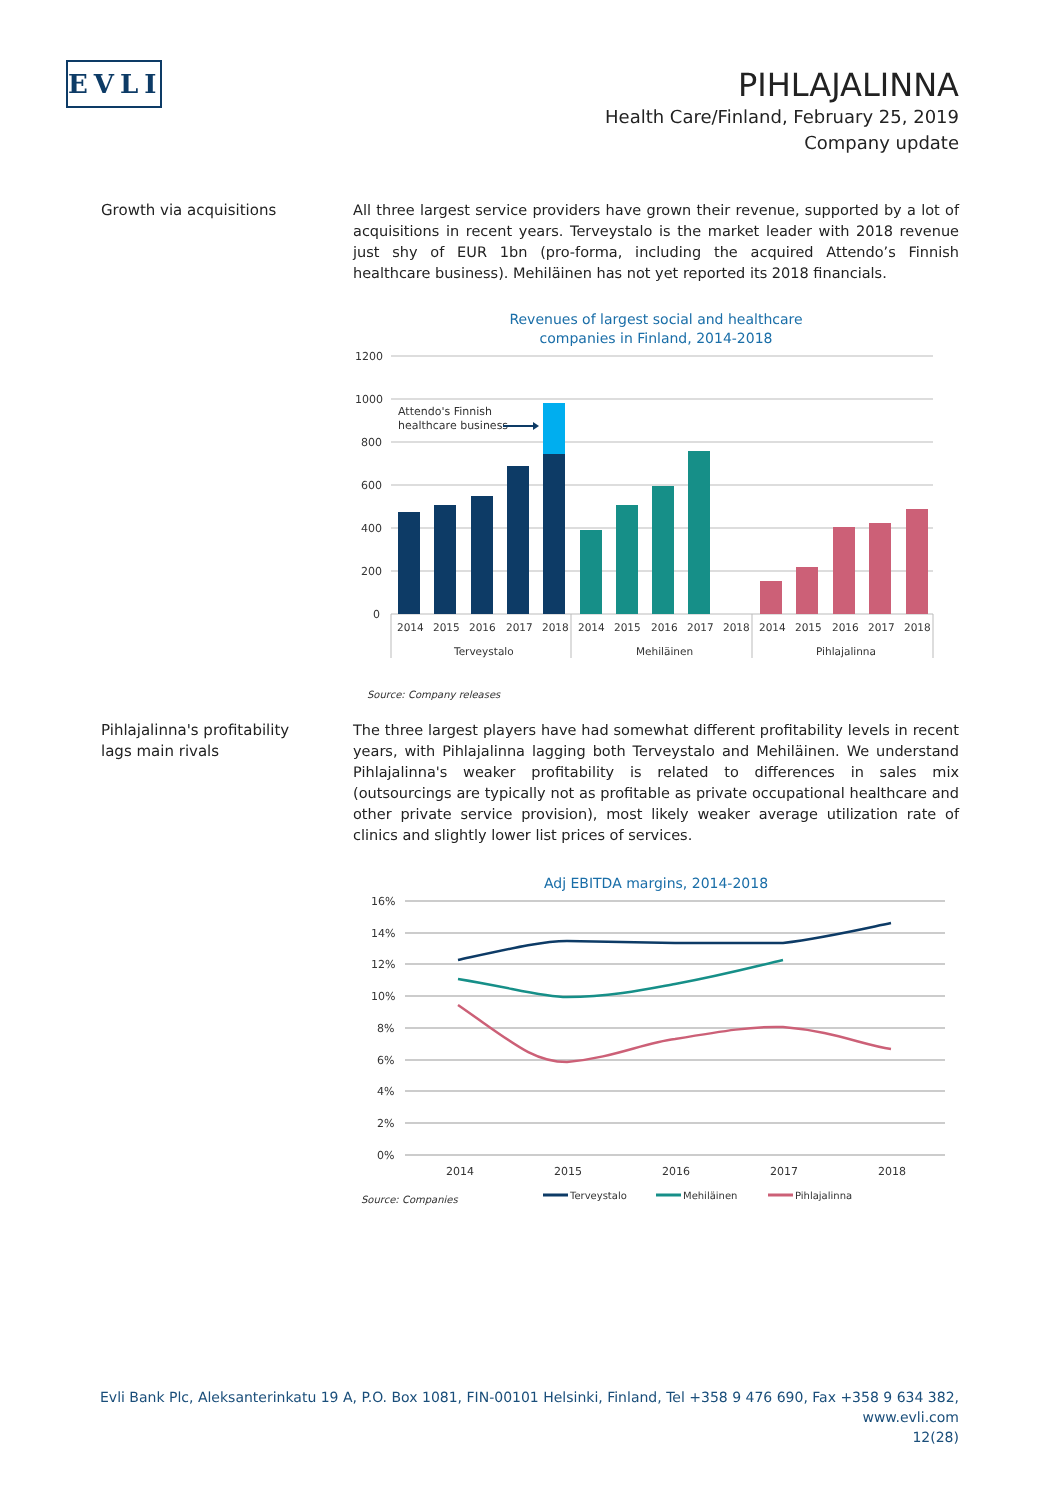EVLI
PIHLAJALINNA
Health Care/Finland, February 25, 2019
Company update
Growth via acquisitions All three largest service providers have grown their revenue, supported by a lot of acquisitions in recent years. Terveystalo is the market leader with 2018 revenue just shy of EUR 1bn (pro-forma, including the acquired Attendo’s Finnish healthcare business). Mehiläinen has not yet reported its 2018 financials.
Revenues of largest social and healthcare
companies in Finland, 2014-2018
1200
1000
800
600
400
200
0
Attendo's Finnish
healthcare business
2014
2015
2016
2017
2018
2014
2015
2016
2017
2018
2014
2015
2016
2017
2018
Terveystalo
Mehiläinen
Pihlajalinna
Source: Company releases
Pihlajalinna's profitability
lags main rivals
The three largest players have had somewhat different profitability levels in recent years, with Pihlajalinna lagging both Terveystalo and Mehiläinen. We understand Pihlajalinna's weaker profitability is related to differences in sales mix (outsourcings are typically not as profitable as private occupational healthcare and other private service provision), most likely weaker average utilization rate of clinics and slightly lower list prices of services.
Adj EBITDA margins, 2014-2018
16%
14%
12%
10%
8%
6%
4%
2%
0%
2014
2015
2016
2017
2018
Source: Companies
Terveystalo
Mehiläinen
Pihlajalinna
Evli Bank Plc, Aleksanterinkatu 19 A, P.O. Box 1081, FIN-00101 Helsinki, Finland, Tel +358 9 476 690, Fax +358 9 634 382, www.evli.com
12(28)